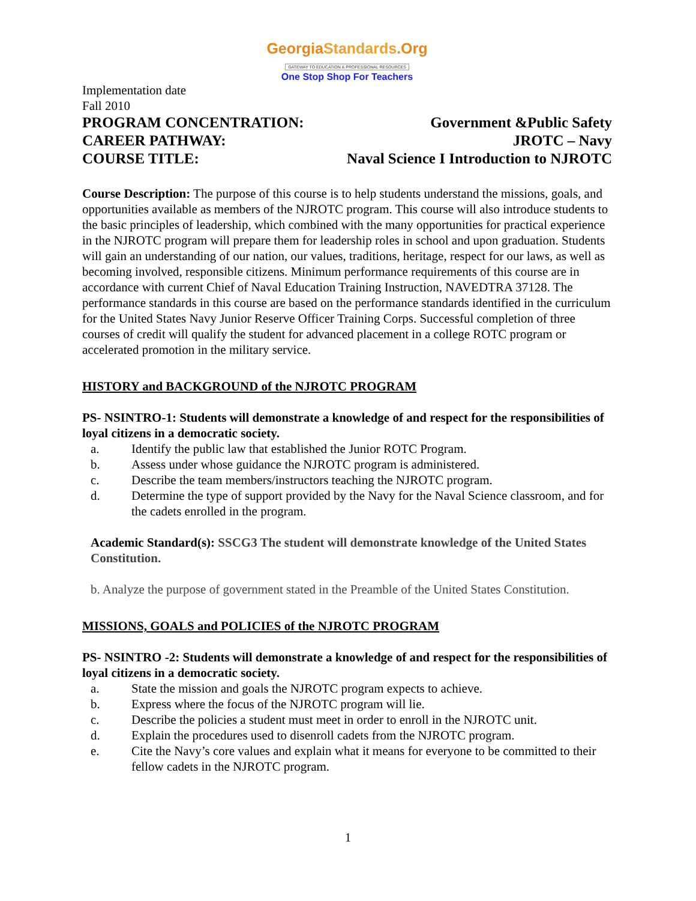GeorgiaStandards.Org
GATEWAY TO EDUCATION & PROFESSIONAL RESOURCES
One Stop Shop For Teachers
Implementation date
Fall 2010
PROGRAM CONCENTRATION: Government &Public Safety
CAREER PATHWAY: JROTC – Navy
COURSE TITLE: Naval Science I Introduction to NJROTC
Course Description: The purpose of this course is to help students understand the missions, goals, and opportunities available as members of the NJROTC program. This course will also introduce students to the basic principles of leadership, which combined with the many opportunities for practical experience in the NJROTC program will prepare them for leadership roles in school and upon graduation. Students will gain an understanding of our nation, our values, traditions, heritage, respect for our laws, as well as becoming involved, responsible citizens. Minimum performance requirements of this course are in accordance with current Chief of Naval Education Training Instruction, NAVEDTRA 37128. The performance standards in this course are based on the performance standards identified in the curriculum for the United States Navy Junior Reserve Officer Training Corps. Successful completion of three courses of credit will qualify the student for advanced placement in a college ROTC program or accelerated promotion in the military service.
HISTORY and BACKGROUND of the NJROTC PROGRAM
PS- NSINTRO-1: Students will demonstrate a knowledge of and respect for the responsibilities of loyal citizens in a democratic society.
a. Identify the public law that established the Junior ROTC Program.
b. Assess under whose guidance the NJROTC program is administered.
c. Describe the team members/instructors teaching the NJROTC program.
d. Determine the type of support provided by the Navy for the Naval Science classroom, and for the cadets enrolled in the program.
Academic Standard(s): SSCG3 The student will demonstrate knowledge of the United States Constitution.
b. Analyze the purpose of government stated in the Preamble of the United States Constitution.
MISSIONS, GOALS and POLICIES of the NJROTC PROGRAM
PS- NSINTRO -2: Students will demonstrate a knowledge of and respect for the responsibilities of loyal citizens in a democratic society.
a. State the mission and goals the NJROTC program expects to achieve.
b. Express where the focus of the NJROTC program will lie.
c. Describe the policies a student must meet in order to enroll in the NJROTC unit.
d. Explain the procedures used to disenroll cadets from the NJROTC program.
e. Cite the Navy’s core values and explain what it means for everyone to be committed to their fellow cadets in the NJROTC program.
1